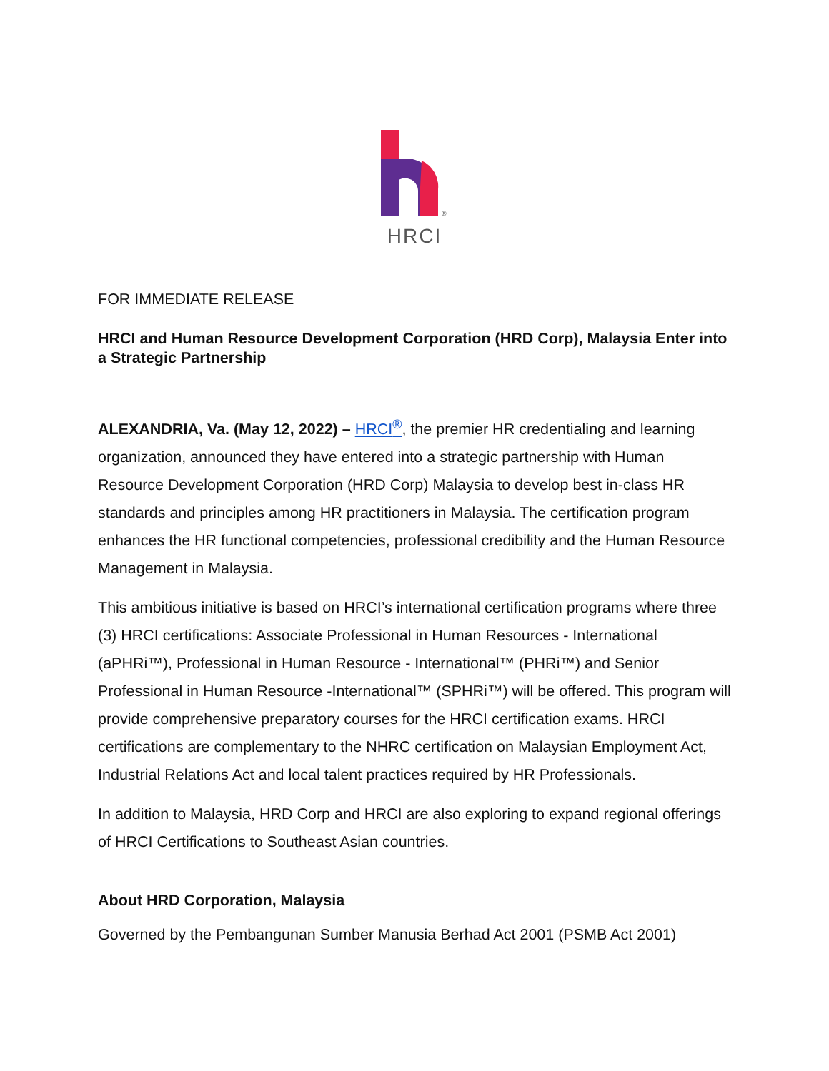®
HRCI
FOR IMMEDIATE RELEASE
HRCI and Human Resource Development Corporation (HRD Corp), Malaysia Enter into a Strategic Partnership
ALEXANDRIA, Va. (May 12, 2022) – HRCI<sup>®</sup>, the premier HR credentialing and learning organization, announced they have entered into a strategic partnership with Human Resource Development Corporation (HRD Corp) Malaysia to develop best in-class HR standards and principles among HR practitioners in Malaysia. The certification program enhances the HR functional competencies, professional credibility and the Human Resource Management in Malaysia.
This ambitious initiative is based on HRCI’s international certification programs where three (3) HRCI certifications: Associate Professional in Human Resources - International (aPHRi™), Professional in Human Resource - International™ (PHRi™) and Senior Professional in Human Resource -International™ (SPHRi™) will be offered. This program will provide comprehensive preparatory courses for the HRCI certification exams. HRCI certifications are complementary to the NHRC certification on Malaysian Employment Act, Industrial Relations Act and local talent practices required by HR Professionals.
In addition to Malaysia, HRD Corp and HRCI are also exploring to expand regional offerings of HRCI Certifications to Southeast Asian countries.
About HRD Corporation, Malaysia
Governed by the Pembangunan Sumber Manusia Berhad Act 2001 (PSMB Act 2001)